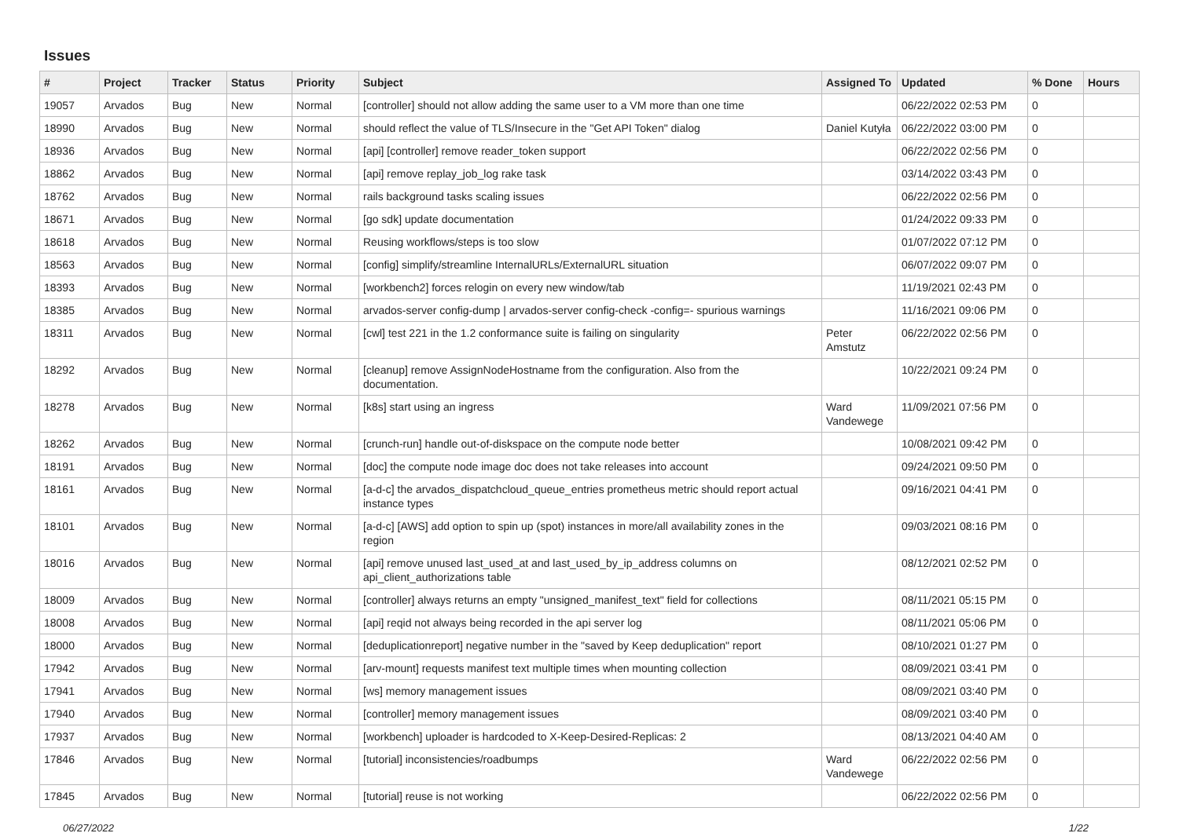Issues
| # | Project | Tracker | Status | Priority | Subject | Assigned To | Updated | % Done | Hours |
| --- | --- | --- | --- | --- | --- | --- | --- | --- | --- |
| 19057 | Arvados | Bug | New | Normal | [controller] should not allow adding the same user to a VM more than one time | | 06/22/2022 02:53 PM | 0 | |
| 18990 | Arvados | Bug | New | Normal | should reflect the value of TLS/Insecure in the "Get API Token" dialog | Daniel Kutyła | 06/22/2022 03:00 PM | 0 | |
| 18936 | Arvados | Bug | New | Normal | [api] [controller] remove reader_token support | | 06/22/2022 02:56 PM | 0 | |
| 18862 | Arvados | Bug | New | Normal | [api] remove replay_job_log rake task | | 03/14/2022 03:43 PM | 0 | |
| 18762 | Arvados | Bug | New | Normal | rails background tasks scaling issues | | 06/22/2022 02:56 PM | 0 | |
| 18671 | Arvados | Bug | New | Normal | [go sdk] update documentation | | 01/24/2022 09:33 PM | 0 | |
| 18618 | Arvados | Bug | New | Normal | Reusing workflows/steps is too slow | | 01/07/2022 07:12 PM | 0 | |
| 18563 | Arvados | Bug | New | Normal | [config] simplify/streamline InternalURLs/ExternalURL situation | | 06/07/2022 09:07 PM | 0 | |
| 18393 | Arvados | Bug | New | Normal | [workbench2] forces relogin on every new window/tab | | 11/19/2021 02:43 PM | 0 | |
| 18385 | Arvados | Bug | New | Normal | arvados-server config-dump / arvados-server config-check -config=- spurious warnings | | 11/16/2021 09:06 PM | 0 | |
| 18311 | Arvados | Bug | New | Normal | [cwl] test 221 in the 1.2 conformance suite is failing on singularity | Peter Amstutz | 06/22/2022 02:56 PM | 0 | |
| 18292 | Arvados | Bug | New | Normal | [cleanup] remove AssignNodeHostname from the configuration. Also from the documentation. | | 10/22/2021 09:24 PM | 0 | |
| 18278 | Arvados | Bug | New | Normal | [k8s] start using an ingress | Ward Vandewege | 11/09/2021 07:56 PM | 0 | |
| 18262 | Arvados | Bug | New | Normal | [crunch-run] handle out-of-diskspace on the compute node better | | 10/08/2021 09:42 PM | 0 | |
| 18191 | Arvados | Bug | New | Normal | [doc] the compute node image doc does not take releases into account | | 09/24/2021 09:50 PM | 0 | |
| 18161 | Arvados | Bug | New | Normal | [a-d-c] the arvados_dispatchcloud_queue_entries prometheus metric should report actual instance types | | 09/16/2021 04:41 PM | 0 | |
| 18101 | Arvados | Bug | New | Normal | [a-d-c] [AWS] add option to spin up (spot) instances in more/all availability zones in the region | | 09/03/2021 08:16 PM | 0 | |
| 18016 | Arvados | Bug | New | Normal | [api] remove unused last_used_at and last_used_by_ip_address columns on api_client_authorizations table | | 08/12/2021 02:52 PM | 0 | |
| 18009 | Arvados | Bug | New | Normal | [controller] always returns an empty "unsigned_manifest_text" field for collections | | 08/11/2021 05:15 PM | 0 | |
| 18008 | Arvados | Bug | New | Normal | [api] reqid not always being recorded in the api server log | | 08/11/2021 05:06 PM | 0 | |
| 18000 | Arvados | Bug | New | Normal | [deduplicationreport] negative number in the "saved by Keep deduplication" report | | 08/10/2021 01:27 PM | 0 | |
| 17942 | Arvados | Bug | New | Normal | [arv-mount] requests manifest text multiple times when mounting collection | | 08/09/2021 03:41 PM | 0 | |
| 17941 | Arvados | Bug | New | Normal | [ws] memory management issues | | 08/09/2021 03:40 PM | 0 | |
| 17940 | Arvados | Bug | New | Normal | [controller] memory management issues | | 08/09/2021 03:40 PM | 0 | |
| 17937 | Arvados | Bug | New | Normal | [workbench] uploader is hardcoded to X-Keep-Desired-Replicas: 2 | | 08/13/2021 04:40 AM | 0 | |
| 17846 | Arvados | Bug | New | Normal | [tutorial] inconsistencies/roadbumps | Ward Vandewege | 06/22/2022 02:56 PM | 0 | |
| 17845 | Arvados | Bug | New | Normal | [tutorial] reuse is not working | | 06/22/2022 02:56 PM | 0 | |
06/27/2022 1/22